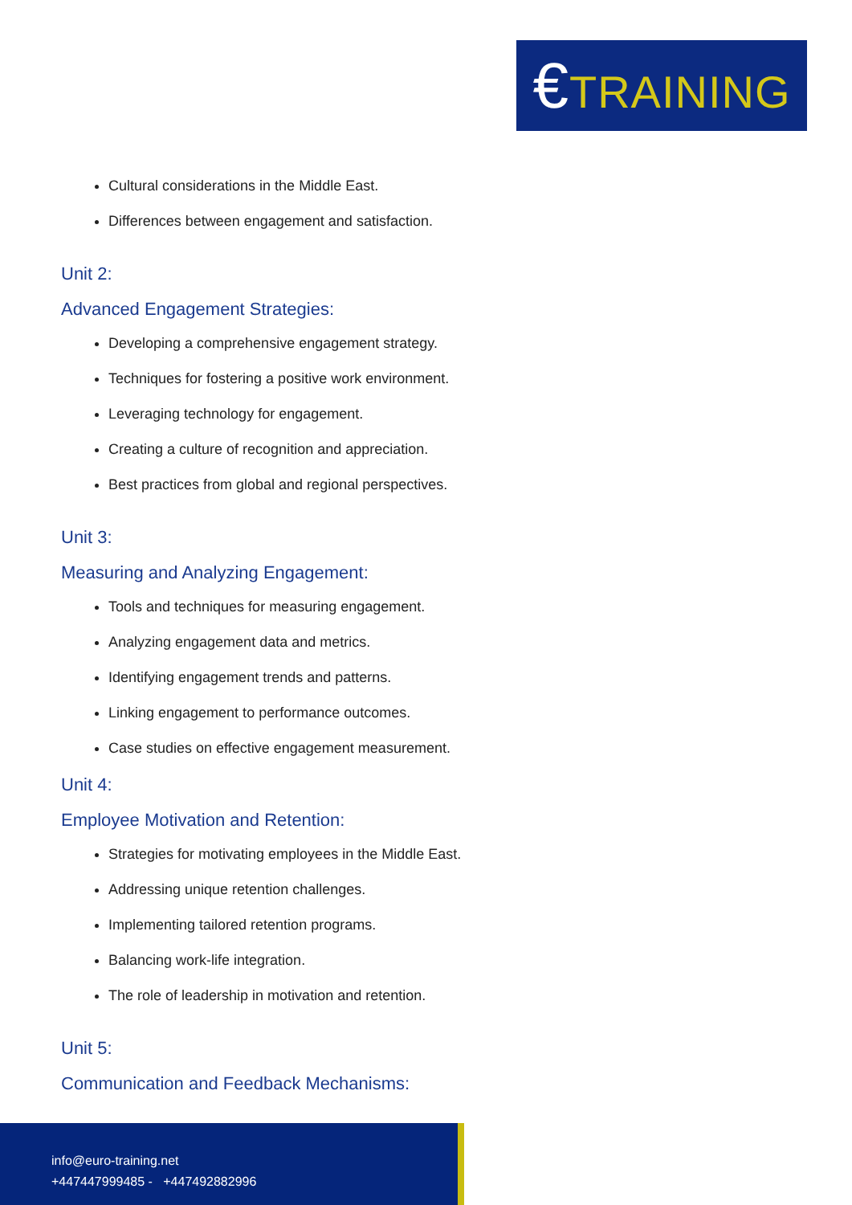€TRAINING
Cultural considerations in the Middle East.
Differences between engagement and satisfaction.
Unit 2:
Advanced Engagement Strategies:
Developing a comprehensive engagement strategy.
Techniques for fostering a positive work environment.
Leveraging technology for engagement.
Creating a culture of recognition and appreciation.
Best practices from global and regional perspectives.
Unit 3:
Measuring and Analyzing Engagement:
Tools and techniques for measuring engagement.
Analyzing engagement data and metrics.
Identifying engagement trends and patterns.
Linking engagement to performance outcomes.
Case studies on effective engagement measurement.
Unit 4:
Employee Motivation and Retention:
Strategies for motivating employees in the Middle East.
Addressing unique retention challenges.
Implementing tailored retention programs.
Balancing work-life integration.
The role of leadership in motivation and retention.
Unit 5:
Communication and Feedback Mechanisms:
info@euro-training.net
+447447999485 - +447492882996